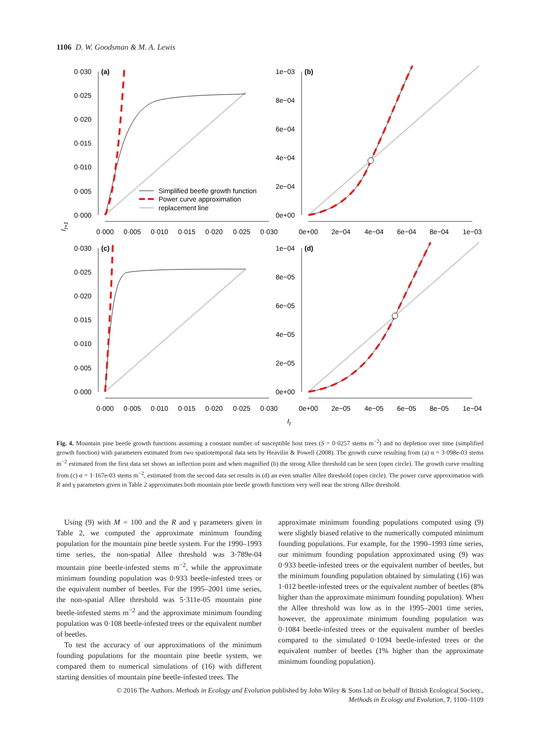1106 D. W. Goodsman & M. A. Lewis
(a)
(b)
(c)
(d)
0·030
0·025
0·020
0·015
0·010
0·005
0·000
1e−03
8e−04
6e−04
4e−04
2e−04
0e+00
0·030
0·025
0·020
0·015
0·010
0·005
0·000
1e−04
8e−05
6e−05
4e−05
2e−05
0e+00
0·000
0·005
0·010
0·015
0·020
0·025
0·030
0e+00
2e−04
4e−04
6e−04
8e−04
1e−03
0·000
0·005
0·010
0·015
0·020
0·025
0·030
0e+00
2e−05
4e−05
6e−05
8e−05
1e−04
It
It+1
Simplified beetle growth function
Power curve approximation
replacement line
Fig. 4. Mountain pine beetle growth functions assuming a constant number of susceptible host trees (S = 0·0257 stems m<sup>−2</sup>) and no depletion over time (simplified growth function) with parameters estimated from two spatiotemporal data sets by Heavilin & Powell (2008). The growth curve resulting from (a) α = 3·098e-03 stems m<sup>−2</sup> estimated from the first data set shows an inflection point and when magnified (b) the strong Allee threshold can be seen (open circle). The growth curve resulting from (c) α = 1·167e-03 stems m<sup>−2</sup>, estimated from the second data set results in (d) an even smaller Allee threshold (open circle). The power curve approximation with R and γ parameters given in Table 2 approximates both mountain pine beetle growth functions very well near the strong Allee threshold.
Using (9) with M = 100 and the R and γ parameters given in Table 2, we computed the approximate minimum founding population for the mountain pine beetle system. For the 1990–1993 time series, the non-spatial Allee threshold was 3·789e-04 mountain pine beetle-infested stems m<sup>−2</sup>, while the approximate minimum founding population was 0·933 beetle-infested trees or the equivalent number of beetles. For the 1995–2001 time series, the non-spatial Allee threshold was 5·311e-05 mountain pine beetle-infested stems m<sup>−2</sup> and the approximate minimum founding population was 0·108 beetle-infested trees or the equivalent number of beetles.
To test the accuracy of our approximations of the minimum founding populations for the mountain pine beetle system, we compared them to numerical simulations of (16) with different starting densities of mountain pine beetle-infested trees. The
approximate minimum founding populations computed using (9) were slightly biased relative to the numerically computed minimum founding populations. For example, for the 1990–1993 time series, our minimum founding population approximated using (9) was 0·933 beetle-infested trees or the equivalent number of beetles, but the minimum founding population obtained by simulating (16) was 1·012 beetle-infested trees or the equivalent number of beetles (8% higher than the approximate minimum founding population). When the Allee threshold was low as in the 1995–2001 time series, however, the approximate minimum founding population was 0·1084 beetle-infested trees or the equivalent number of beetles compared to the simulated 0·1094 beetle-infested trees or the equivalent number of beetles (1% higher than the approximate minimum founding population).
© 2016 The Authors. Methods in Ecology and Evolution published by John Wiley & Sons Ltd on behalf of British Ecological Society.,
Methods in Ecology and Evolution, 7, 1100–1109